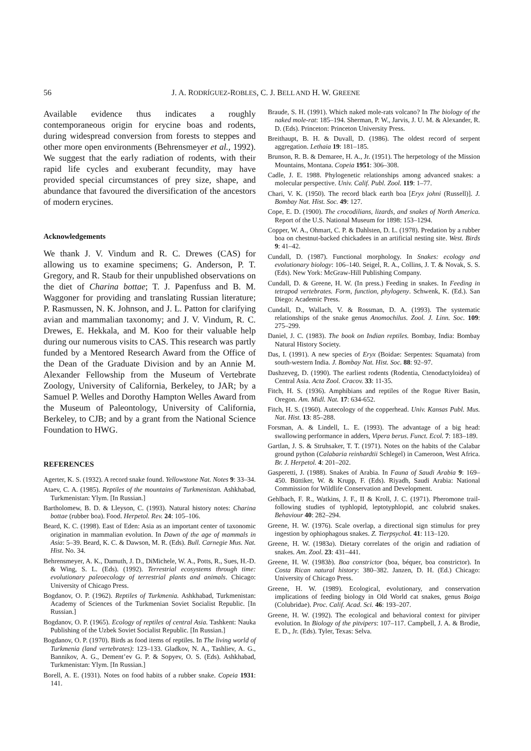56 J. A. RODRÍGUEZ-ROBLES, C. J. BELL AND H. W. GREENE
Available evidence thus indicates a roughly contemporaneous origin for erycine boas and rodents, during widespread conversion from forests to steppes and other more open environments (Behrensmeyer et al., 1992). We suggest that the early radiation of rodents, with their rapid life cycles and exuberant fecundity, may have provided special circumstances of prey size, shape, and abundance that favoured the diversification of the ancestors of modern erycines.
Acknowledgements
We thank J. V. Vindum and R. C. Drewes (CAS) for allowing us to examine specimens; G. Anderson, P. T. Gregory, and R. Staub for their unpublished observations on the diet of Charina bottae; T. J. Papenfuss and B. M. Waggoner for providing and translating Russian literature; P. Rasmussen, N. K. Johnson, and J. L. Patton for clarifying avian and mammalian taxonomy; and J. V. Vindum, R. C. Drewes, E. Hekkala, and M. Koo for their valuable help during our numerous visits to CAS. This research was partly funded by a Mentored Research Award from the Office of the Dean of the Graduate Division and by an Annie M. Alexander Fellowship from the Museum of Vertebrate Zoology, University of California, Berkeley, to JAR; by a Samuel P. Welles and Dorothy Hampton Welles Award from the Museum of Paleontology, University of California, Berkeley, to CJB; and by a grant from the National Science Foundation to HWG.
REFERENCES
Agerter, K. S. (1932). A record snake found. Yellowstone Nat. Notes 9: 33–34.
Ataev, C. A. (1985). Reptiles of the mountains of Turkmenistan. Ashkhabad, Turkmenistan: Ylym. [In Russian.]
Bartholomew, B. D. & Lleyson, C. (1993). Natural history notes: Charina bottae (rubber boa). Food. Herpetol. Rev. 24: 105–106.
Beard, K. C. (1998). East of Eden: Asia as an important center of taxonomic origination in mammalian evolution. In Dawn of the age of mammals in Asia: 5–39. Beard, K. C. & Dawson, M. R. (Eds). Bull. Carnegie Mus. Nat. Hist. No. 34.
Behrensmeyer, A. K., Damuth, J. D., DiMichele, W. A., Potts, R., Sues, H.-D. & Wing, S. L. (Eds). (1992). Terrestrial ecosystems through time: evolutionary paleoecology of terrestrial plants and animals. Chicago: University of Chicago Press.
Bogdanov, O. P. (1962). Reptiles of Turkmenia. Ashkhabad, Turkmenistan: Academy of Sciences of the Turkmenian Soviet Socialist Republic. [In Russian.]
Bogdanov, O. P. (1965). Ecology of reptiles of central Asia. Tashkent: Nauka Publishing of the Uzbek Soviet Socialist Republic. [In Russian.]
Bogdanov, O. P. (1970). Birds as food items of reptiles. In The living world of Turkmenia (land vertebrates): 123–133. Gladkov, N. A., Tashliev, A. G., Bannikov, A. G., Dement’ev G. P. & Sopyev, O. S. (Eds). Ashkhabad, Turkmenistan: Ylym. [In Russian.]
Borell, A. E. (1931). Notes on food habits of a rubber snake. Copeia 1931: 141.
Braude, S. H. (1991). Which naked mole-rats volcano? In The biology of the naked mole-rat: 185–194. Sherman, P. W., Jarvis, J. U. M. & Alexander, R. D. (Eds). Princeton: Princeton University Press.
Breithaupt, B. H. & Duvall, D. (1986). The oldest record of serpent aggregation. Lethaia 19: 181–185.
Brunson, R. B. & Demaree, H. A., Jr. (1951). The herpetology of the Mission Mountains, Montana. Copeia 1951: 306–308.
Cadle, J. E. 1988. Phylogenetic relationships among advanced snakes: a molecular perspective. Univ. Calif. Publ. Zool. 119: 1–77.
Chari, V. K. (1950). The record black earth boa [Eryx johni (Russell)]. J. Bombay Nat. Hist. Soc. 49: 127.
Cope, E. D. (1900). The crocodilians, lizards, and snakes of North America. Report of the U.S. National Museum for 1898: 153–1294.
Copper, W. A., Ohmart, C. P. & Dahlsten, D. L. (1978). Predation by a rubber boa on chestnut-backed chickadees in an artificial nesting site. West. Birds 9: 41–42.
Cundall, D. (1987). Functional morphology. In Snakes: ecology and evolutionary biology: 106–140. Seigel, R. A., Collins, J. T. & Novak, S. S. (Eds). New York: McGraw-Hill Publishing Company.
Cundall, D. & Greene, H. W. (In press.) Feeding in snakes. In Feeding in tetrapod vertebrates. Form, function, phylogeny. Schwenk, K. (Ed.). San Diego: Academic Press.
Cundall, D., Wallach, V. & Rossman, D. A. (1993). The systematic relationships of the snake genus Anomochilus. Zool. J. Linn. Soc. 109: 275–299.
Daniel, J. C. (1983). The book on Indian reptiles. Bombay, India: Bombay Natural History Society.
Das, I. (1991). A new species of Eryx (Boidae: Serpentes: Squamata) from south-western India. J. Bombay Nat. Hist. Soc. 88: 92–97.
Dashzeveg, D. (1990). The earliest rodents (Rodentia, Ctenodactyloidea) of Central Asia. Acta Zool. Cracov. 33: 11-35.
Fitch, H. S. (1936). Amphibians and reptiles of the Rogue River Basin, Oregon. Am. Midl. Nat. 17: 634-652.
Fitch, H. S. (1960). Autecology of the copperhead. Univ. Kansas Publ. Mus. Nat. Hist. 13: 85–288.
Forsman, A. & Lindell, L. E. (1993). The advantage of a big head: swallowing performance in adders, Vipera berus. Funct. Ecol. 7: 183–189.
Gartlan, J. S. & Struhsaker, T. T. (1971). Notes on the habits of the Calabar ground python (Calabaria reinhardtii Schlegel) in Cameroon, West Africa. Br. J. Herpetol. 4: 201–202.
Gasperetti, J. (1988). Snakes of Arabia. In Fauna of Saudi Arabia 9: 169–450. Büttiker, W. & Krupp, F. (Eds). Riyadh, Saudi Arabia: National Commission for Wildlife Conservation and Development.
Gehlbach, F. R., Watkins, J. F., II & Kroll, J. C. (1971). Pheromone trail-following studies of typhlopid, leptotyphlopid, anc colubrid snakes. Behaviour 40: 282–294.
Greene, H. W. (1976). Scale overlap, a directional sign stimulus for prey ingestion by ophiophagous snakes. Z. Tierpsychol. 41: 113–120.
Greene, H. W. (1983a). Dietary correlates of the origin and radiation of snakes. Am. Zool. 23: 431–441.
Greene, H. W. (1983b). Boa constrictor (boa, béquer, boa constrictor). In Costa Rican natural history: 380–382. Janzen, D. H. (Ed.) Chicago: University of Chicago Press.
Greene, H. W. (1989). Ecological, evolutionary, and conservation implications of feeding biology in Old World cat snakes, genus Boiga (Colubridae). Proc. Calif. Acad. Sci. 46: 193–207.
Greene, H. W. (1992). The ecological and behavioral context for pitviper evolution. In Biology of the pitvipers: 107–117. Campbell, J. A. & Brodie, E. D., Jr. (Eds). Tyler, Texas: Selva.